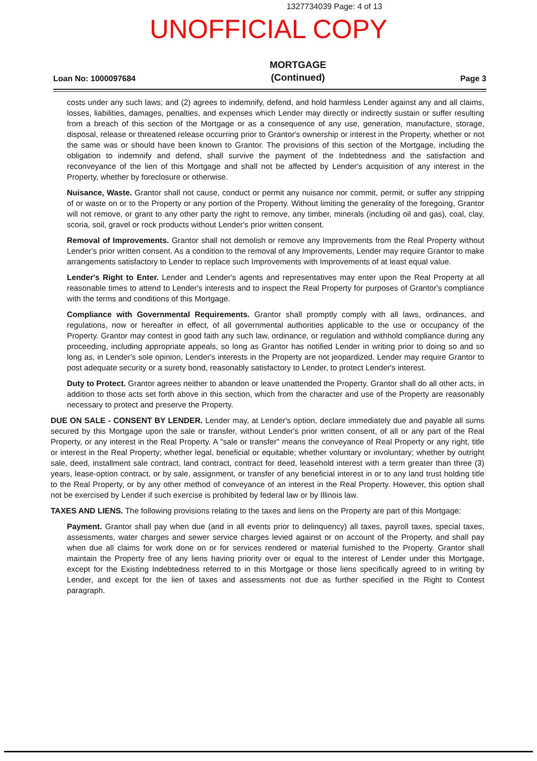1327734039 Page: 4 of 13
UNOFFICIAL COPY
Loan No: 1000097684
MORTGAGE
(Continued)
Page 3
costs under any such laws; and (2) agrees to indemnify, defend, and hold harmless Lender against any and all claims, losses, liabilities, damages, penalties, and expenses which Lender may directly or indirectly sustain or suffer resulting from a breach of this section of the Mortgage or as a consequence of any use, generation, manufacture, storage, disposal, release or threatened release occurring prior to Grantor's ownership or interest in the Property, whether or not the same was or should have been known to Grantor. The provisions of this section of the Mortgage, including the obligation to indemnify and defend, shall survive the payment of the Indebtedness and the satisfaction and reconveyance of the lien of this Mortgage and shall not be affected by Lender's acquisition of any interest in the Property, whether by foreclosure or otherwise.
Nuisance, Waste. Grantor shall not cause, conduct or permit any nuisance nor commit, permit, or suffer any stripping of or waste on or to the Property or any portion of the Property. Without limiting the generality of the foregoing, Grantor will not remove, or grant to any other party the right to remove, any timber, minerals (including oil and gas), coal, clay, scoria, soil, gravel or rock products without Lender's prior written consent.
Removal of Improvements. Grantor shall not demolish or remove any Improvements from the Real Property without Lender's prior written consent. As a condition to the removal of any Improvements, Lender may require Grantor to make arrangements satisfactory to Lender to replace such Improvements with Improvements of at least equal value.
Lender's Right to Enter. Lender and Lender's agents and representatives may enter upon the Real Property at all reasonable times to attend to Lender's interests and to inspect the Real Property for purposes of Grantor's compliance with the terms and conditions of this Mortgage.
Compliance with Governmental Requirements. Grantor shall promptly comply with all laws, ordinances, and regulations, now or hereafter in effect, of all governmental authorities applicable to the use or occupancy of the Property. Grantor may contest in good faith any such law, ordinance, or regulation and withhold compliance during any proceeding, including appropriate appeals, so long as Grantor has notified Lender in writing prior to doing so and so long as, in Lender's sole opinion, Lender's interests in the Property are not jeopardized. Lender may require Grantor to post adequate security or a surety bond, reasonably satisfactory to Lender, to protect Lender's interest.
Duty to Protect. Grantor agrees neither to abandon or leave unattended the Property. Grantor shall do all other acts, in addition to those acts set forth above in this section, which from the character and use of the Property are reasonably necessary to protect and preserve the Property.
DUE ON SALE - CONSENT BY LENDER. Lender may, at Lender's option, declare immediately due and payable all sums secured by this Mortgage upon the sale or transfer, without Lender's prior written consent, of all or any part of the Real Property, or any interest in the Real Property. A "sale or transfer" means the conveyance of Real Property or any right, title or interest in the Real Property; whether legal, beneficial or equitable; whether voluntary or involuntary; whether by outright sale, deed, installment sale contract, land contract, contract for deed, leasehold interest with a term greater than three (3) years, lease-option contract, or by sale, assignment, or transfer of any beneficial interest in or to any land trust holding title to the Real Property, or by any other method of conveyance of an interest in the Real Property. However, this option shall not be exercised by Lender if such exercise is prohibited by federal law or by Illinois law.
TAXES AND LIENS. The following provisions relating to the taxes and liens on the Property are part of this Mortgage:
Payment. Grantor shall pay when due (and in all events prior to delinquency) all taxes, payroll taxes, special taxes, assessments, water charges and sewer service charges levied against or on account of the Property, and shall pay when due all claims for work done on or for services rendered or material furnished to the Property. Grantor shall maintain the Property free of any liens having priority over or equal to the interest of Lender under this Mortgage, except for the Existing Indebtedness referred to in this Mortgage or those liens specifically agreed to in writing by Lender, and except for the lien of taxes and assessments not due as further specified in the Right to Contest paragraph.